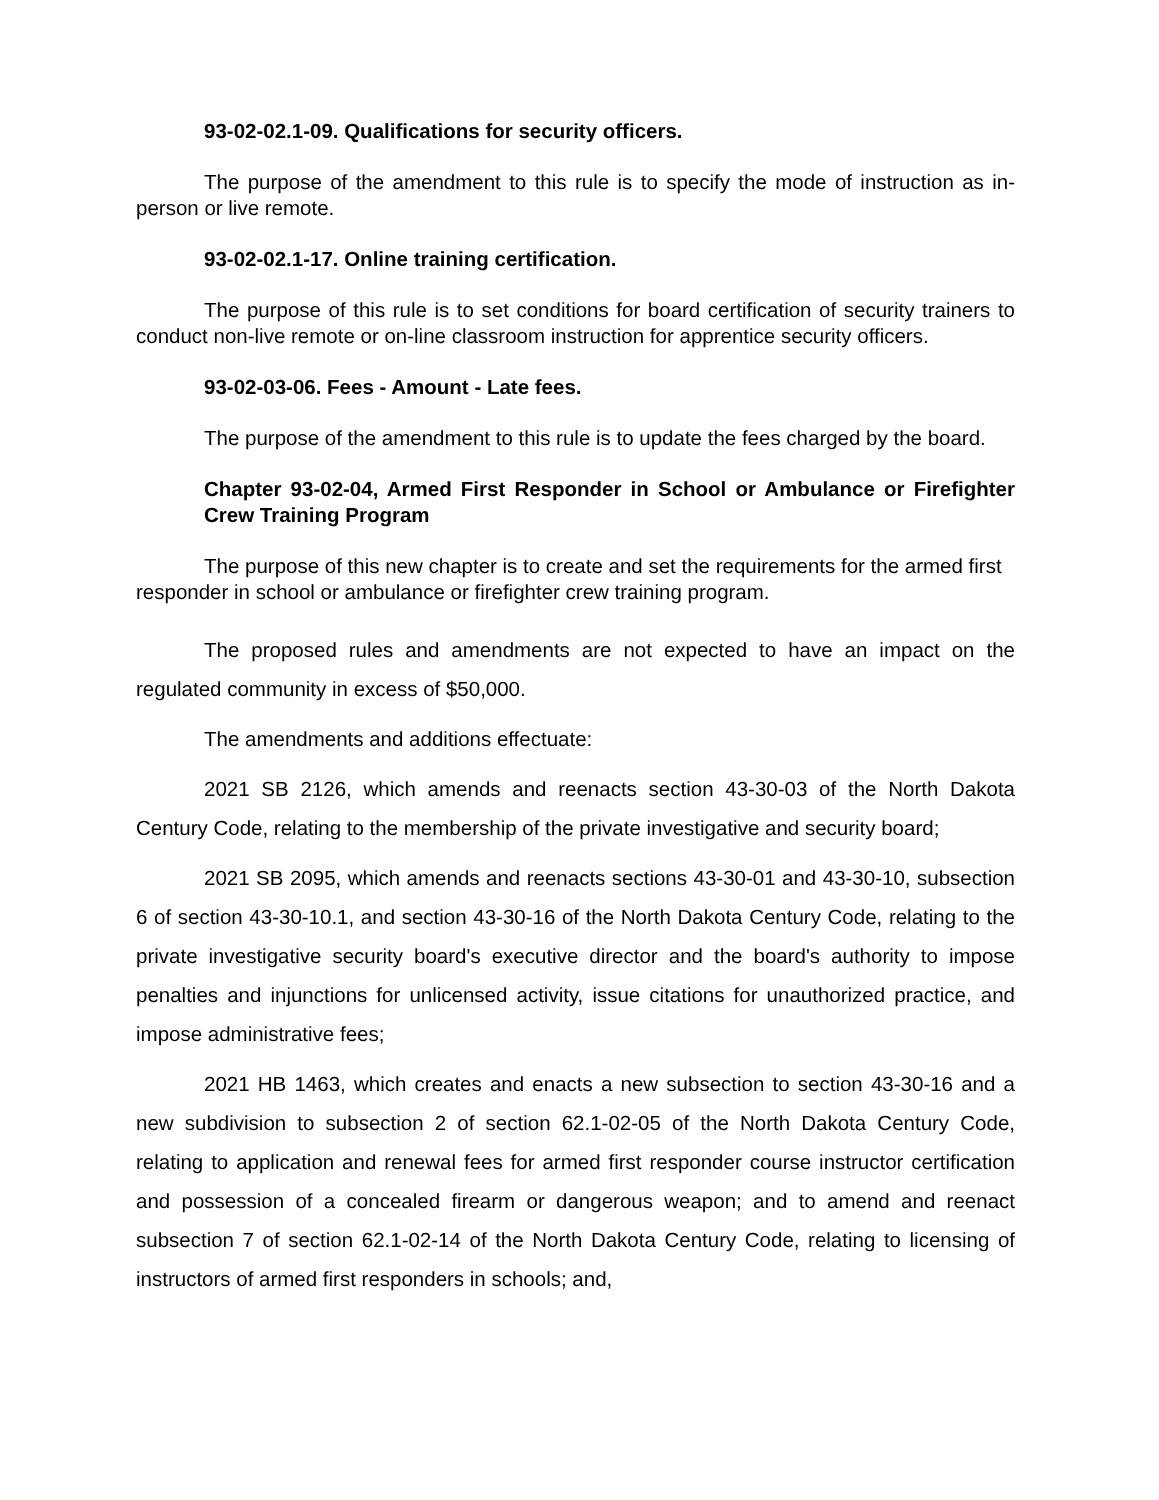93-02-02.1-09. Qualifications for security officers.
The purpose of the amendment to this rule is to specify the mode of instruction as in-person or live remote.
93-02-02.1-17. Online training certification.
The purpose of this rule is to set conditions for board certification of security trainers to conduct non-live remote or on-line classroom instruction for apprentice security officers.
93-02-03-06. Fees - Amount - Late fees.
The purpose of the amendment to this rule is to update the fees charged by the board.
Chapter 93-02-04, Armed First Responder in School or Ambulance or Firefighter Crew Training Program
The purpose of this new chapter is to create and set the requirements for the armed first responder in school or ambulance or firefighter crew training program.
The proposed rules and amendments are not expected to have an impact on the regulated community in excess of $50,000.
The amendments and additions effectuate:
2021 SB 2126, which amends and reenacts section 43-30-03 of the North Dakota Century Code, relating to the membership of the private investigative and security board;
2021 SB 2095, which amends and reenacts sections 43-30-01 and 43-30-10, subsection 6 of section 43-30-10.1, and section 43-30-16 of the North Dakota Century Code, relating to the private investigative security board's executive director and the board's authority to impose penalties and injunctions for unlicensed activity, issue citations for unauthorized practice, and impose administrative fees;
2021 HB 1463, which creates and enacts a new subsection to section 43-30-16 and a new subdivision to subsection 2 of section 62.1-02-05 of the North Dakota Century Code, relating to application and renewal fees for armed first responder course instructor certification and possession of a concealed firearm or dangerous weapon; and to amend and reenact subsection 7 of section 62.1-02-14 of the North Dakota Century Code, relating to licensing of instructors of armed first responders in schools; and,